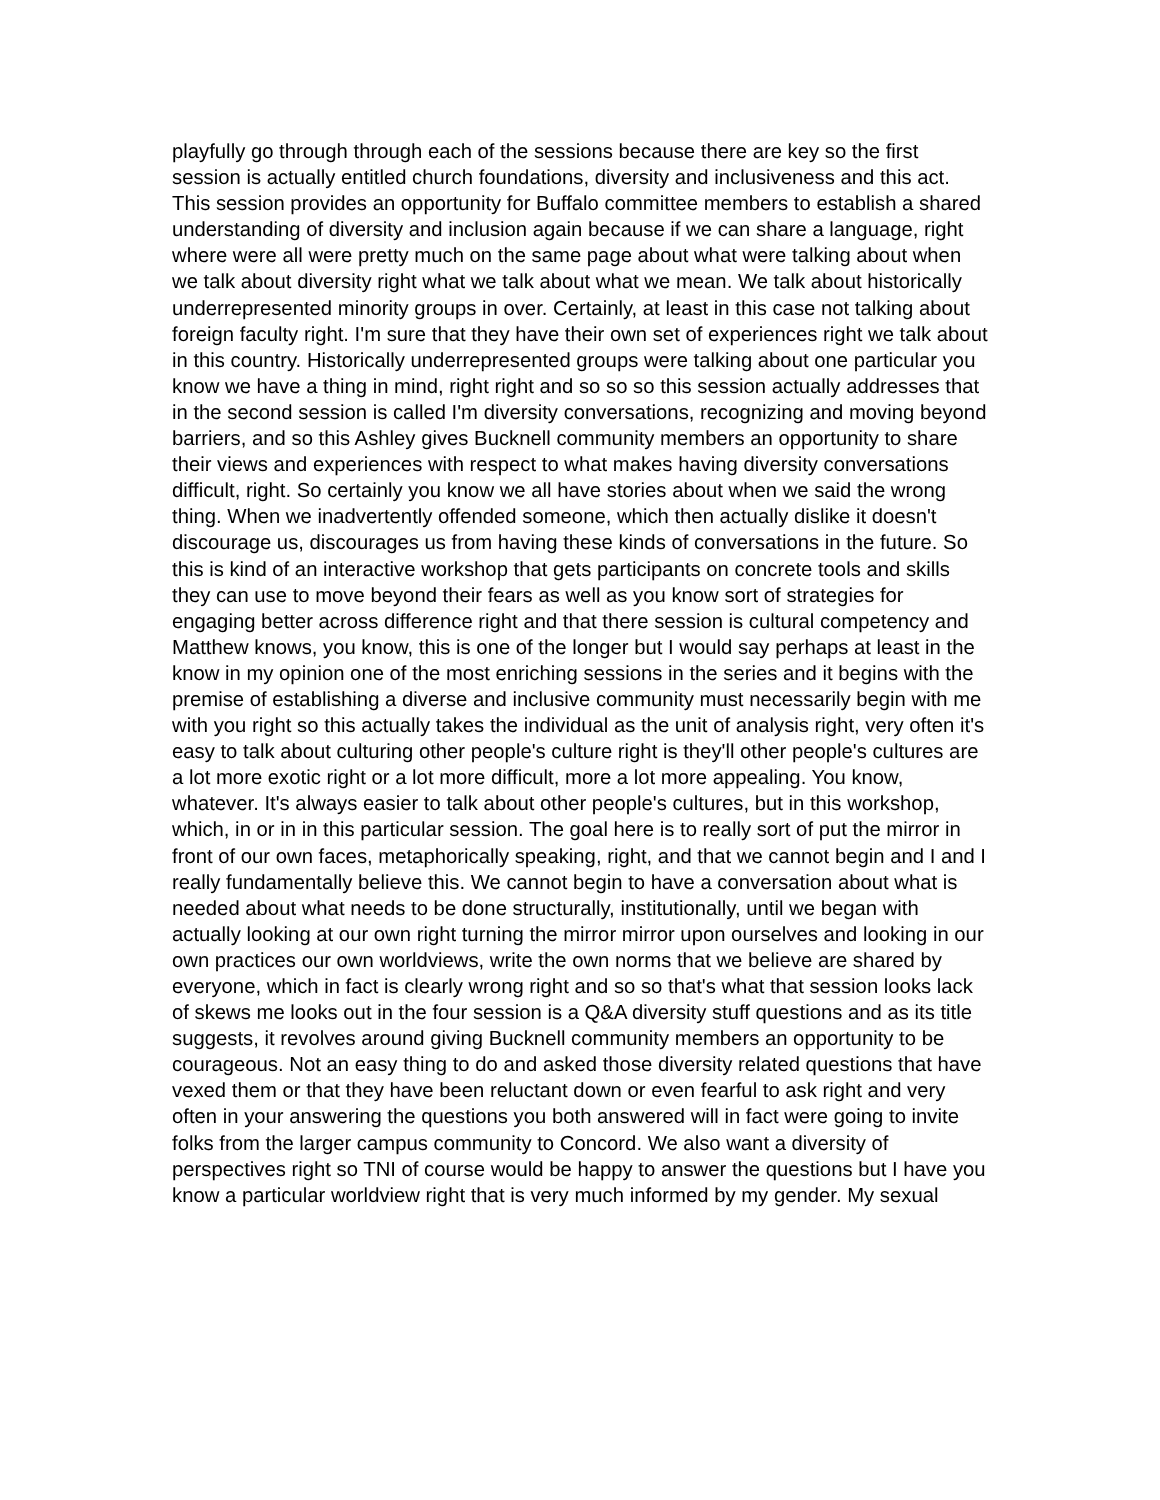playfully go through through each of the sessions because there are key so the first session is actually entitled church foundations, diversity and inclusiveness and this act. This session provides an opportunity for Buffalo committee members to establish a shared understanding of diversity and inclusion again because if we can share a language, right where were all were pretty much on the same page about what were talking about when we talk about diversity right what we talk about what we mean. We talk about historically underrepresented minority groups in over. Certainly, at least in this case not talking about foreign faculty right. I'm sure that they have their own set of experiences right we talk about in this country. Historically underrepresented groups were talking about one particular you know we have a thing in mind, right right and so so so this session actually addresses that in the second session is called I'm diversity conversations, recognizing and moving beyond barriers, and so this Ashley gives Bucknell community members an opportunity to share their views and experiences with respect to what makes having diversity conversations difficult, right. So certainly you know we all have stories about when we said the wrong thing. When we inadvertently offended someone, which then actually dislike it doesn't discourage us, discourages us from having these kinds of conversations in the future. So this is kind of an interactive workshop that gets participants on concrete tools and skills they can use to move beyond their fears as well as you know sort of strategies for engaging better across difference right and that there session is cultural competency and Matthew knows, you know, this is one of the longer but I would say perhaps at least in the know in my opinion one of the most enriching sessions in the series and it begins with the premise of establishing a diverse and inclusive community must necessarily begin with me with you right so this actually takes the individual as the unit of analysis right, very often it's easy to talk about culturing other people's culture right is they'll other people's cultures are a lot more exotic right or a lot more difficult, more a lot more appealing. You know, whatever. It's always easier to talk about other people's cultures, but in this workshop, which, in or in in this particular session. The goal here is to really sort of put the mirror in front of our own faces, metaphorically speaking, right, and that we cannot begin and I and I really fundamentally believe this. We cannot begin to have a conversation about what is needed about what needs to be done structurally, institutionally, until we began with actually looking at our own right turning the mirror mirror upon ourselves and looking in our own practices our own worldviews, write the own norms that we believe are shared by everyone, which in fact is clearly wrong right and so so that's what that session looks lack of skews me looks out in the four session is a Q&A diversity stuff questions and as its title suggests, it revolves around giving Bucknell community members an opportunity to be courageous. Not an easy thing to do and asked those diversity related questions that have vexed them or that they have been reluctant down or even fearful to ask right and very often in your answering the questions you both answered will in fact were going to invite folks from the larger campus community to Concord. We also want a diversity of perspectives right so TNI of course would be happy to answer the questions but I have you know a particular worldview right that is very much informed by my gender. My sexual